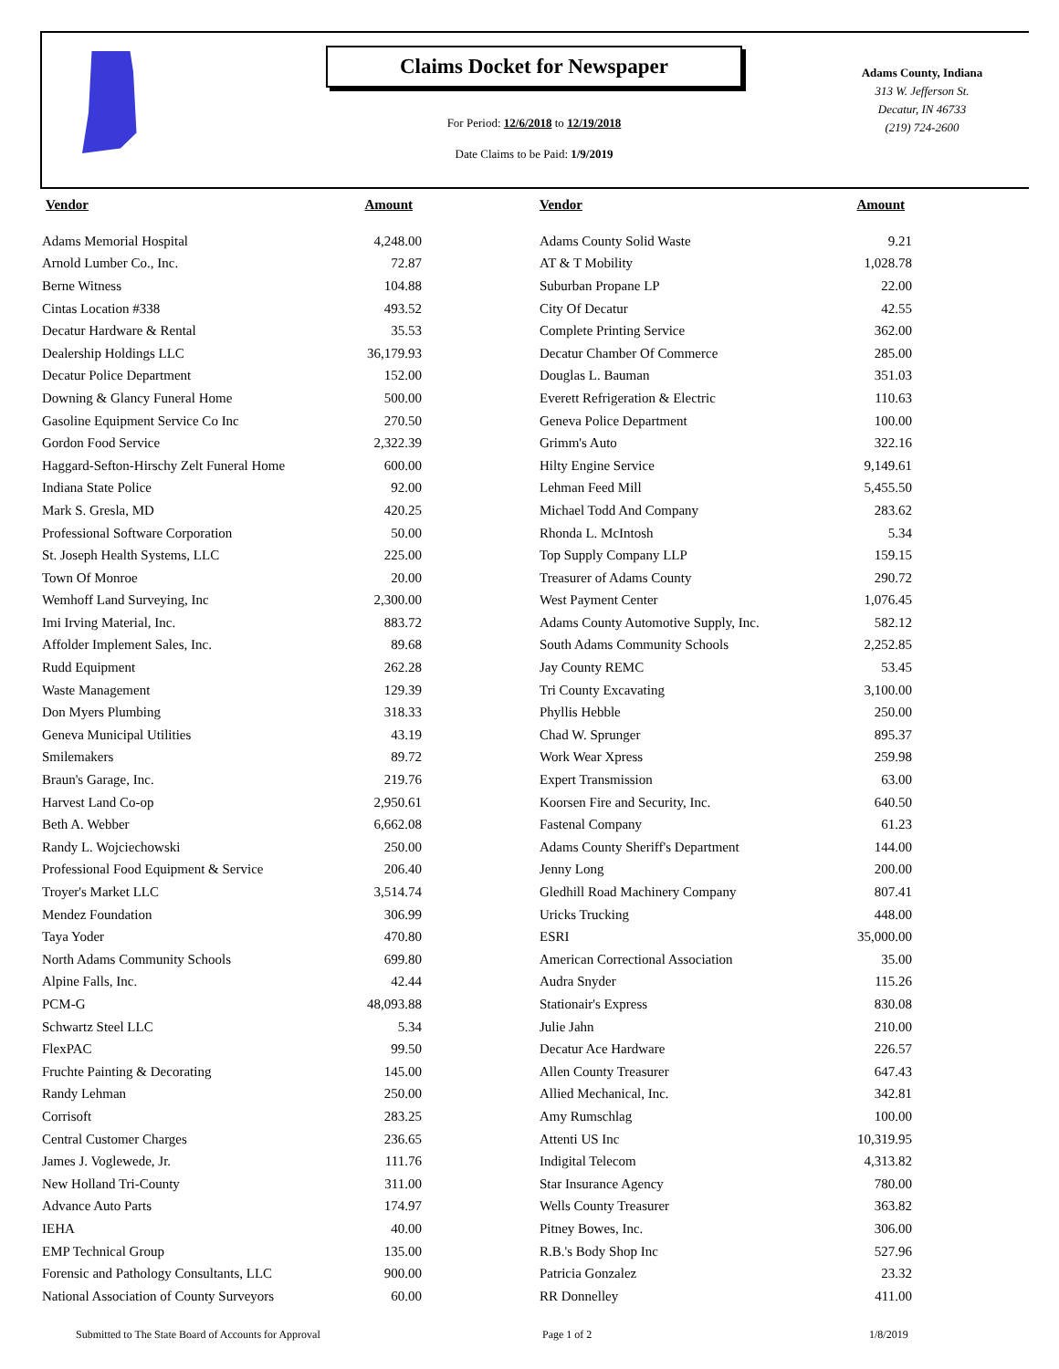Claims Docket for Newspaper
For Period: 12/6/2018 to 12/19/2018
Date Claims to be Paid: 1/9/2019
Adams County, Indiana
313 W. Jefferson St.
Decatur, IN 46733
(219) 724-2600
| Vendor | Amount |
| --- | --- |
| Adams Memorial Hospital | 4,248.00 |
| Arnold Lumber Co., Inc. | 72.87 |
| Berne Witness | 104.88 |
| Cintas Location #338 | 493.52 |
| Decatur Hardware & Rental | 35.53 |
| Dealership Holdings LLC | 36,179.93 |
| Decatur Police Department | 152.00 |
| Downing & Glancy Funeral Home | 500.00 |
| Gasoline Equipment Service Co Inc | 270.50 |
| Gordon Food Service | 2,322.39 |
| Haggard-Sefton-Hirschy Zelt Funeral Home | 600.00 |
| Indiana State Police | 92.00 |
| Mark S. Gresla, MD | 420.25 |
| Professional Software Corporation | 50.00 |
| St. Joseph Health Systems, LLC | 225.00 |
| Town Of Monroe | 20.00 |
| Wemhoff Land Surveying, Inc | 2,300.00 |
| Imi Irving Material, Inc. | 883.72 |
| Affolder Implement Sales, Inc. | 89.68 |
| Rudd Equipment | 262.28 |
| Waste Management | 129.39 |
| Don Myers Plumbing | 318.33 |
| Geneva Municipal Utilities | 43.19 |
| Smilemakers | 89.72 |
| Braun's Garage, Inc. | 219.76 |
| Harvest Land Co-op | 2,950.61 |
| Beth A. Webber | 6,662.08 |
| Randy L. Wojciechowski | 250.00 |
| Professional Food Equipment & Service | 206.40 |
| Troyer's Market LLC | 3,514.74 |
| Mendez Foundation | 306.99 |
| Taya Yoder | 470.80 |
| North Adams Community Schools | 699.80 |
| Alpine Falls, Inc. | 42.44 |
| PCM-G | 48,093.88 |
| Schwartz Steel LLC | 5.34 |
| FlexPAC | 99.50 |
| Fruchte Painting & Decorating | 145.00 |
| Randy Lehman | 250.00 |
| Corrisoft | 283.25 |
| Central Customer Charges | 236.65 |
| James J. Voglewede, Jr. | 111.76 |
| New Holland Tri-County | 311.00 |
| Advance Auto Parts | 174.97 |
| IEHA | 40.00 |
| EMP Technical Group | 135.00 |
| Forensic and Pathology Consultants, LLC | 900.00 |
| National Association of County Surveyors | 60.00 |
| Vendor | Amount |
| --- | --- |
| Adams County Solid Waste | 9.21 |
| AT & T Mobility | 1,028.78 |
| Suburban Propane LP | 22.00 |
| City Of Decatur | 42.55 |
| Complete Printing Service | 362.00 |
| Decatur Chamber Of Commerce | 285.00 |
| Douglas L. Bauman | 351.03 |
| Everett Refrigeration & Electric | 110.63 |
| Geneva Police Department | 100.00 |
| Grimm's Auto | 322.16 |
| Hilty Engine Service | 9,149.61 |
| Lehman Feed Mill | 5,455.50 |
| Michael Todd And Company | 283.62 |
| Rhonda L. McIntosh | 5.34 |
| Top Supply Company LLP | 159.15 |
| Treasurer of Adams County | 290.72 |
| West Payment Center | 1,076.45 |
| Adams County Automotive Supply, Inc. | 582.12 |
| South Adams Community Schools | 2,252.85 |
| Jay County REMC | 53.45 |
| Tri County Excavating | 3,100.00 |
| Phyllis Hebble | 250.00 |
| Chad W. Sprunger | 895.37 |
| Work Wear Xpress | 259.98 |
| Expert Transmission | 63.00 |
| Koorsen Fire and Security, Inc. | 640.50 |
| Fastenal Company | 61.23 |
| Adams County Sheriff's Department | 144.00 |
| Jenny Long | 200.00 |
| Gledhill Road Machinery Company | 807.41 |
| Uricks Trucking | 448.00 |
| ESRI | 35,000.00 |
| American Correctional Association | 35.00 |
| Audra Snyder | 115.26 |
| Stationair's Express | 830.08 |
| Julie Jahn | 210.00 |
| Decatur Ace Hardware | 226.57 |
| Allen County Treasurer | 647.43 |
| Allied Mechanical, Inc. | 342.81 |
| Amy Rumschlag | 100.00 |
| Attenti US Inc | 10,319.95 |
| Indigital Telecom | 4,313.82 |
| Star Insurance Agency | 780.00 |
| Wells County Treasurer | 363.82 |
| Pitney Bowes, Inc. | 306.00 |
| R.B.'s Body Shop Inc | 527.96 |
| Patricia Gonzalez | 23.32 |
| RR Donnelley | 411.00 |
Submitted to The State Board of Accounts for Approval
Page 1 of 2 1/8/2019